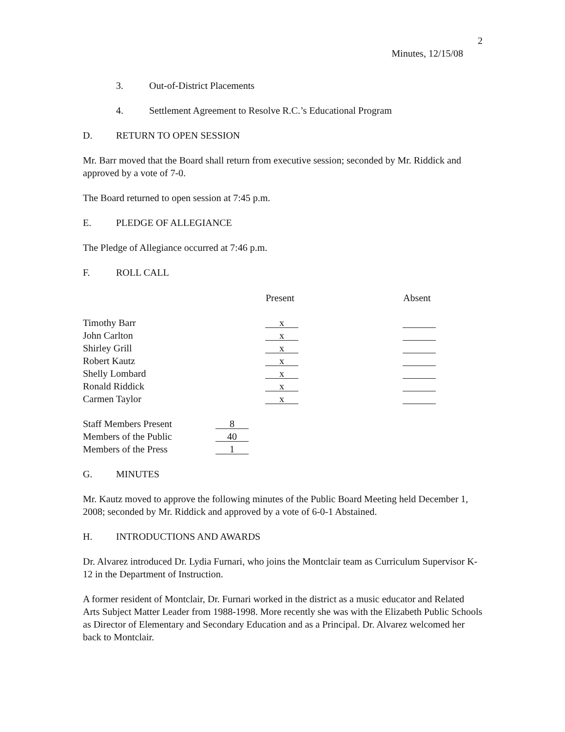2
Minutes, 12/15/08
3. Out-of-District Placements
4. Settlement Agreement to Resolve R.C.’s Educational Program
D. RETURN TO OPEN SESSION
Mr. Barr moved that the Board shall return from executive session; seconded by Mr. Riddick and approved by a vote of 7-0.
The Board returned to open session at 7:45 p.m.
E. PLEDGE OF ALLEGIANCE
The Pledge of Allegiance occurred at 7:46 p.m.
F. ROLL CALL
| | Present | Absent |
| --- | --- | --- |
| Timothy Barr | x | |
| John Carlton | x | |
| Shirley Grill | x | |
| Robert Kautz | x | |
| Shelly Lombard | x | |
| Ronald Riddick | x | |
| Carmen Taylor | x | |
| Staff Members Present | 8 |
| Members of the Public | 40 |
| Members of the Press | 1 |
G. MINUTES
Mr. Kautz moved to approve the following minutes of the Public Board Meeting held December 1, 2008; seconded by Mr. Riddick and approved by a vote of 6-0-1 Abstained.
H. INTRODUCTIONS AND AWARDS
Dr. Alvarez introduced Dr. Lydia Furnari, who joins the Montclair team as Curriculum Supervisor K-12 in the Department of Instruction.
A former resident of Montclair, Dr. Furnari worked in the district as a music educator and Related Arts Subject Matter Leader from 1988-1998. More recently she was with the Elizabeth Public Schools as Director of Elementary and Secondary Education and as a Principal. Dr. Alvarez welcomed her back to Montclair.